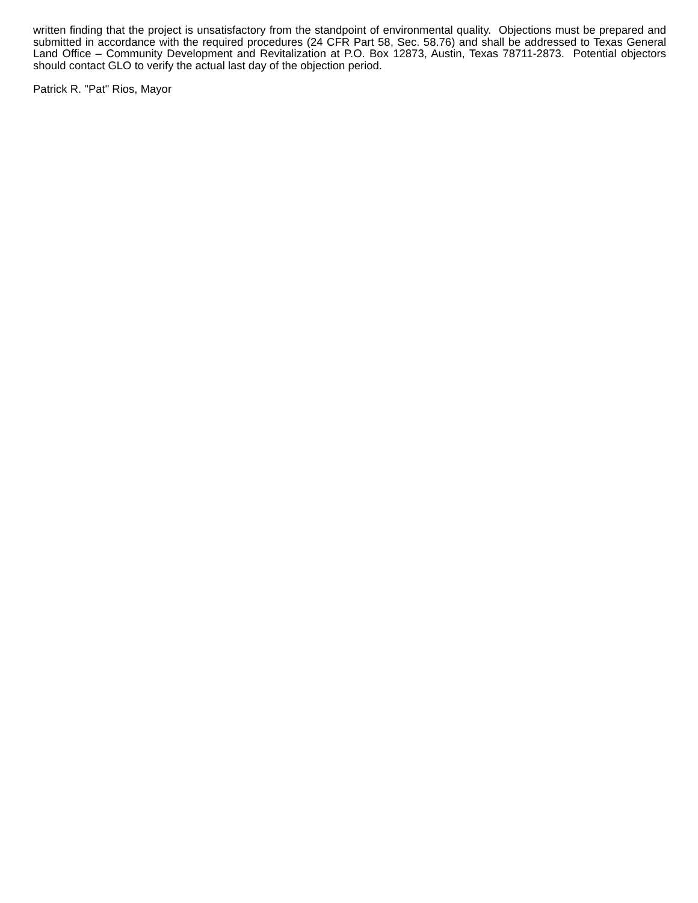written finding that the project is unsatisfactory from the standpoint of environmental quality. Objections must be prepared and submitted in accordance with the required procedures (24 CFR Part 58, Sec. 58.76) and shall be addressed to Texas General Land Office – Community Development and Revitalization at P.O. Box 12873, Austin, Texas 78711-2873. Potential objectors should contact GLO to verify the actual last day of the objection period.
Patrick R. "Pat" Rios, Mayor